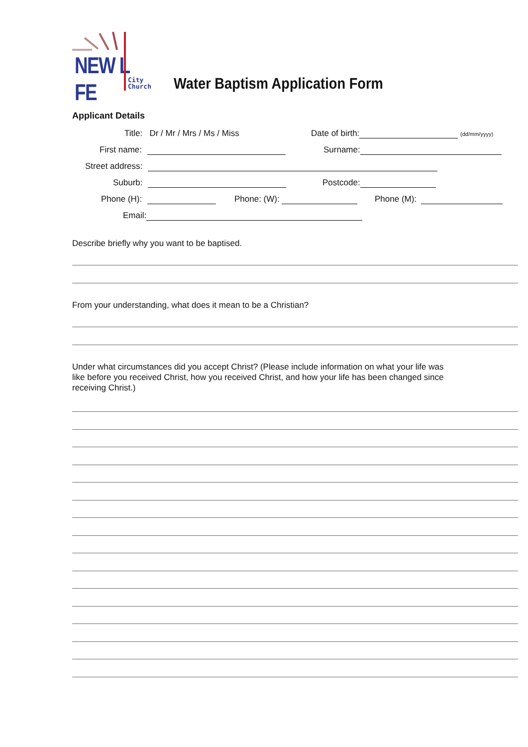NEW L FE
City
Church
Water Baptism Application Form
Applicant Details
Title: Dr / Mr / Mrs / Ms / Miss
Date of birth: (dd/mm/yyyy)
First name: Surname:
Street address:
Suburb: Postcode:
Phone (H): Phone: (W): Phone (M):
Email:
Describe briefly why you want to be baptised.
From your understanding, what does it mean to be a Christian?
Under what circumstances did you accept Christ? (Please include information on what your life was like before you received Christ, how you received Christ, and how your life has been changed since receiving Christ.)